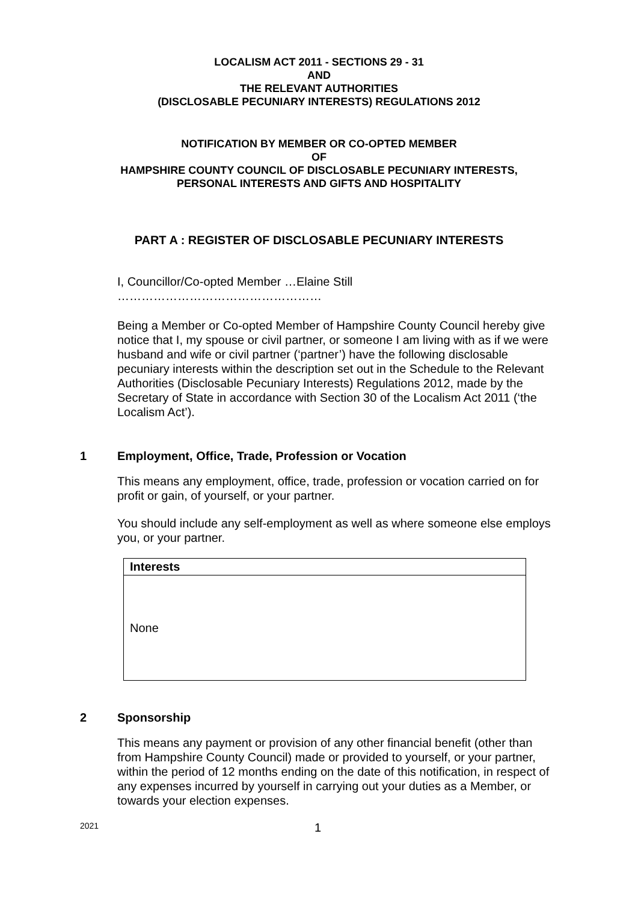LOCALISM ACT 2011 - SECTIONS 29 - 31
AND
THE RELEVANT AUTHORITIES
(DISCLOSABLE PECUNIARY INTERESTS) REGULATIONS 2012
NOTIFICATION BY MEMBER OR CO-OPTED MEMBER
OF
HAMPSHIRE COUNTY COUNCIL OF DISCLOSABLE PECUNIARY INTERESTS,
PERSONAL INTERESTS AND GIFTS AND HOSPITALITY
PART A : REGISTER OF DISCLOSABLE PECUNIARY INTERESTS
I, Councillor/Co-opted Member …Elaine Still
……………………………………………
Being a Member or Co-opted Member of Hampshire County Council hereby give notice that I, my spouse or civil partner, or someone I am living with as if we were husband and wife or civil partner (‘partner’) have the following disclosable pecuniary interests within the description set out in the Schedule to the Relevant Authorities (Disclosable Pecuniary Interests) Regulations 2012, made by the Secretary of State in accordance with Section 30 of the Localism Act 2011 (‘the Localism Act’).
1 Employment, Office, Trade, Profession or Vocation
This means any employment, office, trade, profession or vocation carried on for profit or gain, of yourself, or your partner.
You should include any self-employment as well as where someone else employs you, or your partner.
| Interests |
| --- |
| None |
2 Sponsorship
This means any payment or provision of any other financial benefit (other than from Hampshire County Council) made or provided to yourself, or your partner, within the period of 12 months ending on the date of this notification, in respect of any expenses incurred by yourself in carrying out your duties as a Member, or towards your election expenses.
2021 1